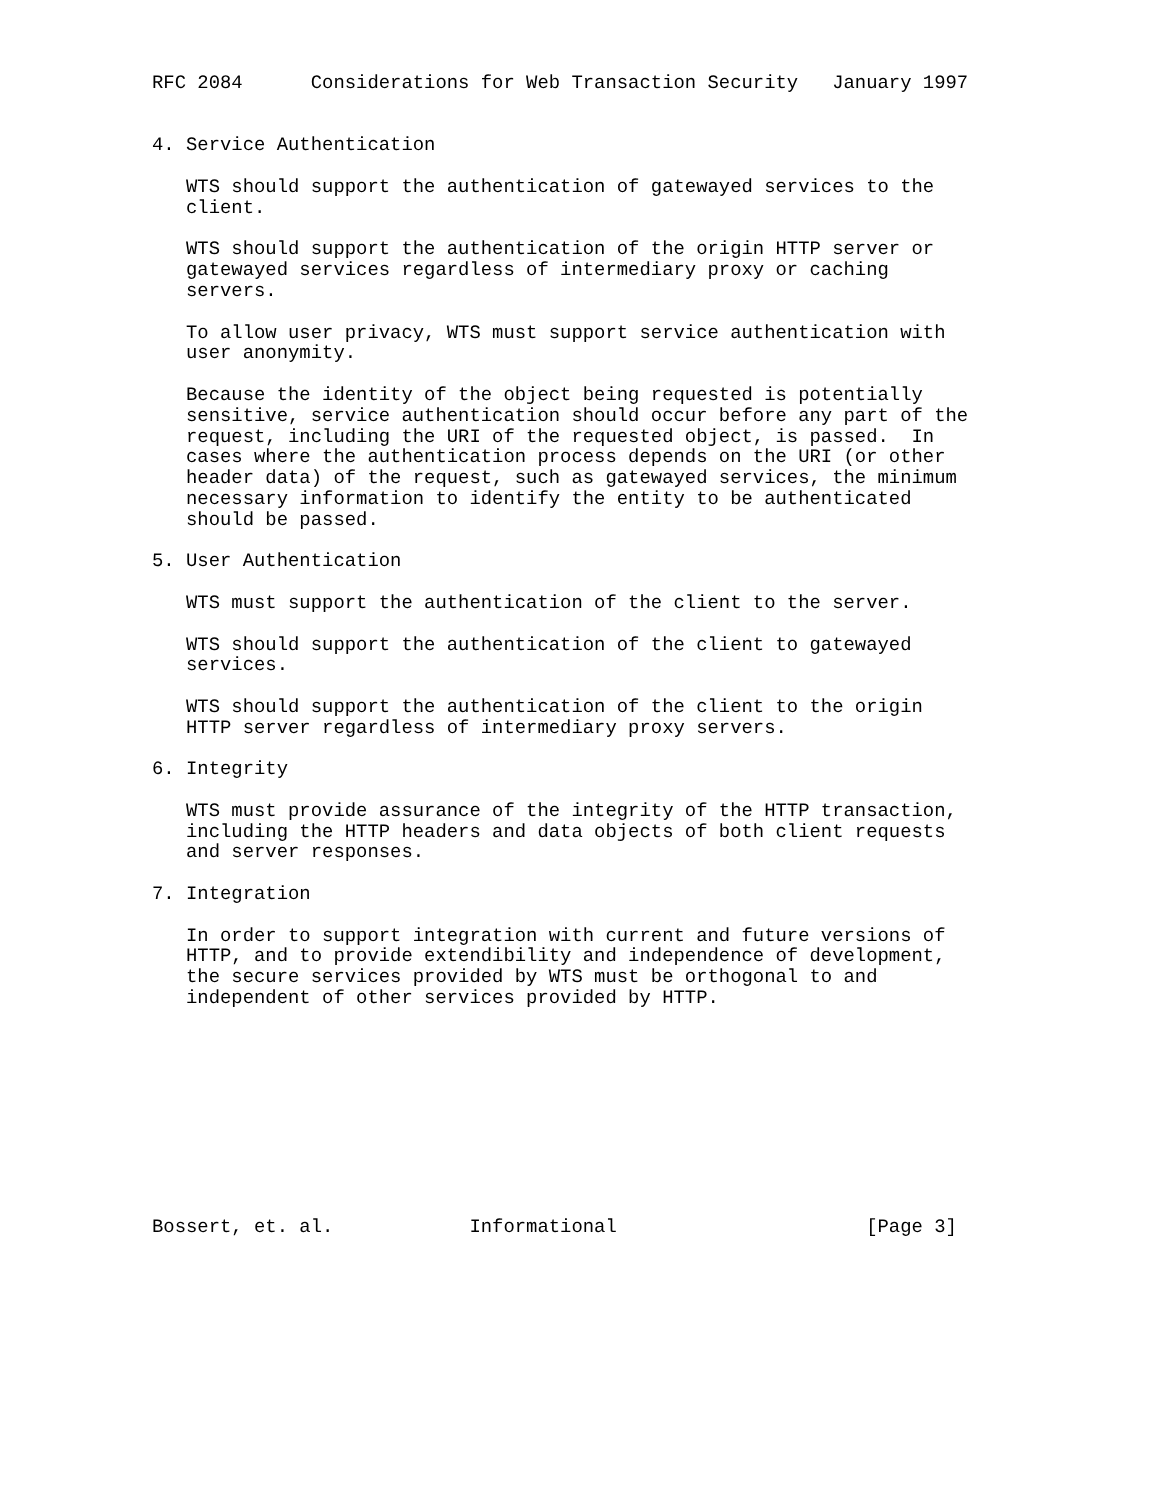RFC 2084      Considerations for Web Transaction Security   January 1997


4. Service Authentication

   WTS should support the authentication of gatewayed services to the
   client.

   WTS should support the authentication of the origin HTTP server or
   gatewayed services regardless of intermediary proxy or caching
   servers.

   To allow user privacy, WTS must support service authentication with
   user anonymity.

   Because the identity of the object being requested is potentially
   sensitive, service authentication should occur before any part of the
   request, including the URI of the requested object, is passed.  In
   cases where the authentication process depends on the URI (or other
   header data) of the request, such as gatewayed services, the minimum
   necessary information to identify the entity to be authenticated
   should be passed.

5. User Authentication

   WTS must support the authentication of the client to the server.

   WTS should support the authentication of the client to gatewayed
   services.

   WTS should support the authentication of the client to the origin
   HTTP server regardless of intermediary proxy servers.

6. Integrity

   WTS must provide assurance of the integrity of the HTTP transaction,
   including the HTTP headers and data objects of both client requests
   and server responses.

7. Integration

   In order to support integration with current and future versions of
   HTTP, and to provide extendibility and independence of development,
   the secure services provided by WTS must be orthogonal to and
   independent of other services provided by HTTP.










Bossert, et. al.            Informational                      [Page 3]